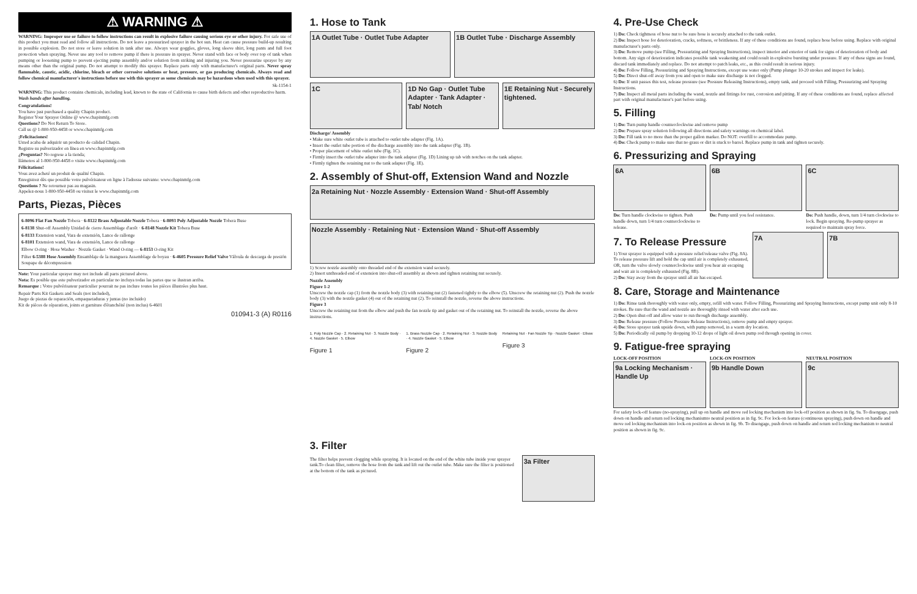⚠ WARNING ⚠
WARNING: Improper use or failure to follow instructions can result in explosive failure causing serious eye or other injury. For safe use of this product you must read and follow all instructions. Do not leave a pressurized sprayer in the hot sun. Heat can cause pressure build-up resulting in possible explosion. Do not store or leave solution in tank after use. Always wear goggles, gloves, long sleeve shirt, long pants and full foot protection when spraying. Never use any tool to remove pump if there is pressure in sprayer. Never stand with face or body over top of tank when pumping or loosening pump to prevent ejecting pump assembly and/or solution from striking and injuring you. Never pressurize sprayer by any means other than the original pump. Do not attempt to modify this sprayer. Replace parts only with manufacturer's original parts. Never spray flammable, caustic, acidic, chlorine, bleach or other corrosive solutions or heat, pressure, or gas producing chemicals. Always read and follow chemical manufacturer's instructions before use with this sprayer as some chemicals may be hazardous when used with this sprayer.
Sk-1154-1
WARNING: This product contains chemicals, including lead, known to the state of California to cause birth defects and other reproductive harm. Wash hands after handling.
Congratulations!
You have just purchased a quality Chapin product.
Register Your Sprayer Online @ www.chapinmfg.com
Questions? Do Not Return To Store.
Call us @ 1-800-950-4458 or www.chapinmfg.com
¡Felicitaciones!
Usted acaba de adquirir un producto de calidad Chapin.
Registre su pulverizador en línea en www.chapinmfg.com
¿Preguntas? No regrese a la tienda;
llámenos al 1-800-950-4458 o visite www.chapinmfg.com
Félicitations!
Vous avez acheté un produit de qualité Chapin.
Enregistrez dès que possible votre pulvérisateur en ligne à l'adresse suivante: www.chapinmfg.com
Questions ? Ne retournez pas au magasin.
Appelez-nous 1-800-950-4458 ou visitez le www.chapinmfg.com
Parts, Piezas, Pièces
6-8096 Flat Fan Nozzle Tobera · 6-8122 Brass Adjustable Nozzle Tobera · 6-8093 Poly Adjustable Nozzle Tobera Buse
6-8138 Shut-off Assembly Unidad de cierre Assemblage d'arrêt · 6-8148 Nozzle Kit Tobera Buse
6-8133 Extension wand, Vara de extensión, Lance de rallonge
6-8101 Extension wand, Vara de extensión, Lance de rallonge
Elbow O-ring · Hose Washer · Nozzle Gasket · Wand O-ring — 6-8153 O-ring Kit
Filter 6-5388 Hose Assembly Ensamblaje de la manguera Assemblage de boyau · 6-4605 Pressure Relief Valve Válvula de descarga de presión Soupape de décompression
Note: Your particular sprayer may not include all parts pictured above.
Nota: Es posible que este pulverizador en particular no incluya todas las partes que se ilustran arriba.
Remarque : Votre pulvérisateur particulier pourrait ne pas inclure toutes les pièces illustrées plus haut.
Repair Parts Kit Gaskets and Seals (not included),
Juego de piezas de reparación, empaquetaduras y juntas (no incluido)
Kit de pièces de réparation, joints et garniture d'étanchéité (non inclus) 6-4601
010941-3 (A) R0116
1. Hose to Tank
1A Outlet Tube · Outlet Tube Adapter
1B Outlet Tube · Discharge Assembly
1C 1D No Gap · Outlet Tube Adapter · Tank Adapter · Tab/ Notch
1E Retaining Nut - Securely tightened.
Discharge/ Assembly
• Make sure white outlet tube is attached to outlet tube adapter (Fig. 1A).
• Insert the outlet tube portion of the discharge assembly into the tank adapter (Fig. 1B).
• Proper placement of white outlet tube (Fig. 1C).
• Firmly insert the outlet tube adapter into the tank adapter (Fig. 1D) Lining up tab with notches on the tank adapter.
• Firmly tighten the retaining nut to the tank adapter (Fig. 1E).
2. Assembly of Shut-off, Extension Wand and Nozzle
2a Retaining Nut · Nozzle Assembly · Extension Wand · Shut-off Assembly
Nozzle Assembly · Retaining Nut · Extension Wand · Shut-off Assembly
1) Screw nozzle assembly onto threaded end of the extension wand securely.
2) Insert unthreaded end of extension into shut-off assembly as shown and tighten retaining nut securely.
Nozzle Assembly
Figure 1-2
Unscrew the nozzle cap (1) from the nozzle body (3) with retaining nut (2) fastened tightly to the elbow (5). Unscrew the retaining nut (2). Push the nozzle body (3) with the nozzle gasket (4) out of the retaining nut (2). To reinstall the nozzle, reverse the above instructions.
Figure 3
Unscrew the retaining nut from the elbow and push the fan nozzle tip and gasket out of the retaining nut. To reinstall the nozzle, reverse the above instructions.
1. Poly Nozzle Cap · 2. Retaining Nut · 3. Nozzle Body · 4. Nozzle Gasket · 5. Elbow
Figure 1
1. Brass Nozzle Cap · 2. Retaining Nut · 3. Nozzle Body · 4. Nozzle Gasket · 5. Elbow
Figure 2
Retaining Nut · Fan Nozzle Tip · Nozzle Gasket · Elbow
Figure 3
3. Filter
The filter helps prevent clogging while spraying. It is located on the end of the white tube inside your sprayer tank.To clean filter, remove the hose from the tank and lift out the outlet tube. Make sure the filter is positioned at the bottom of the tank as pictured.
3a Filter
4. Pre-Use Check
1) Do: Check tightness of hose nut to be sure hose is securely attached to the tank outlet.
2) Do: Inspect hose for deterioration, cracks, softness, or brittleness. If any of these conditions are found, replace hose before using. Replace with original manufacturer's parts only.
3) Do: Remove pump (see Filling, Pressurizing and Spraying Instructions), inspect interior and exterior of tank for signs of deterioration of body and bottom. Any sign of deterioration indicates possible tank weakening and could result in explosive bursting under pressure. If any of these signs are found, discard tank immediately and replace. Do not attempt to patch leaks, etc., as this could result in serious injury.
4) Do: Follow Filling, Pressurizing and Spraying Instructions, except use water only (Pump plunger 10-20 strokes and inspect for leaks).
5) Do: Direct shut-off away from you and open to make sure discharge is not clogged.
6) Do: If unit passes this test, release pressure (see Pressure Releasing Instructions), empty tank, and proceed with Filling, Pressurizing and Spraying Instructions.
7) Do: Inspect all metal parts including the wand, nozzle and fittings for rust, corrosion and pitting. If any of these conditions are found, replace affected part with original manufacturer's part before using.
5. Filling
1) Do: Turn pump handle counterclockwise and remove pump
2) Do: Prepare spray solution following all directions and safety warnings on chemical label.
3) Do: Fill tank to no more than the proper gallon marker. Do NOT: overfill to accommodate pump.
4) Do: Check pump to make sure that no grass or dirt is stuck to barrel. Replace pump in tank and tighten securely.
6. Pressurizing and Spraying
6A
Do: Turn handle clockwise to tighten. Push handle down, turn 1/4 turn counterclockwise to release.
6B
Do: Pump until you feel resistance.
6C
Do: Push handle, down, turn 1/4 turn clockwise to lock. Begin spraying. Re-pump sprayer as required to maintain spray force.
7. To Release Pressure
1) Your sprayer is equipped with a pressure relief/release valve (Fig. 8A). To release pressure lift and hold the cap until air is completely exhausted, OR, turn the valve slowly counterclockwise until you hear air escaping and wait air is completely exhausted (Fig. 8B).
2) Do: Stay away from the sprayer until all air has escaped.
7A 7B
8. Care, Storage and Maintenance
1) Do: Rinse tank thoroughly with water only, empty, refill with water. Follow Filling, Pressurizing and Spraying Instructions, except pump unit only 8-10 strokes. Be sure that the wand and nozzle are thoroughly rinsed with water after each use.
2) Do: Open shut-off and allow water to run through discharge assembly.
3) Do: Release pressure (Follow Pressure Release Instructions), remove pump and empty sprayer.
4) Do: Store sprayer tank upside down, with pump removed, in a warm dry location.
5) Do: Periodically oil pump by dropping 10-12 drops of light oil down pump rod through opening in cover.
9. Fatigue-free spraying
LOCK-OFF POSITION
9a Locking Mechanism · Handle Up
LOCK-ON POSITION
9b Handle Down
NEUTRAL POSITION
9c
For safety lock-off feature (no-spraying), pull up on handle and move red locking mechanism into lock-off position as shown in fig. 9a. To disengage, push down on handle and return red locking mechanismto neutral position as in fig. 9c. For lock-on feature (continuous spraying), push down on handle and move red locking mechanism into lock-on position as shown in fig. 9b. To disengage, push down on handle and return red locking mechanism to neutral position as shown in fig. 9c.